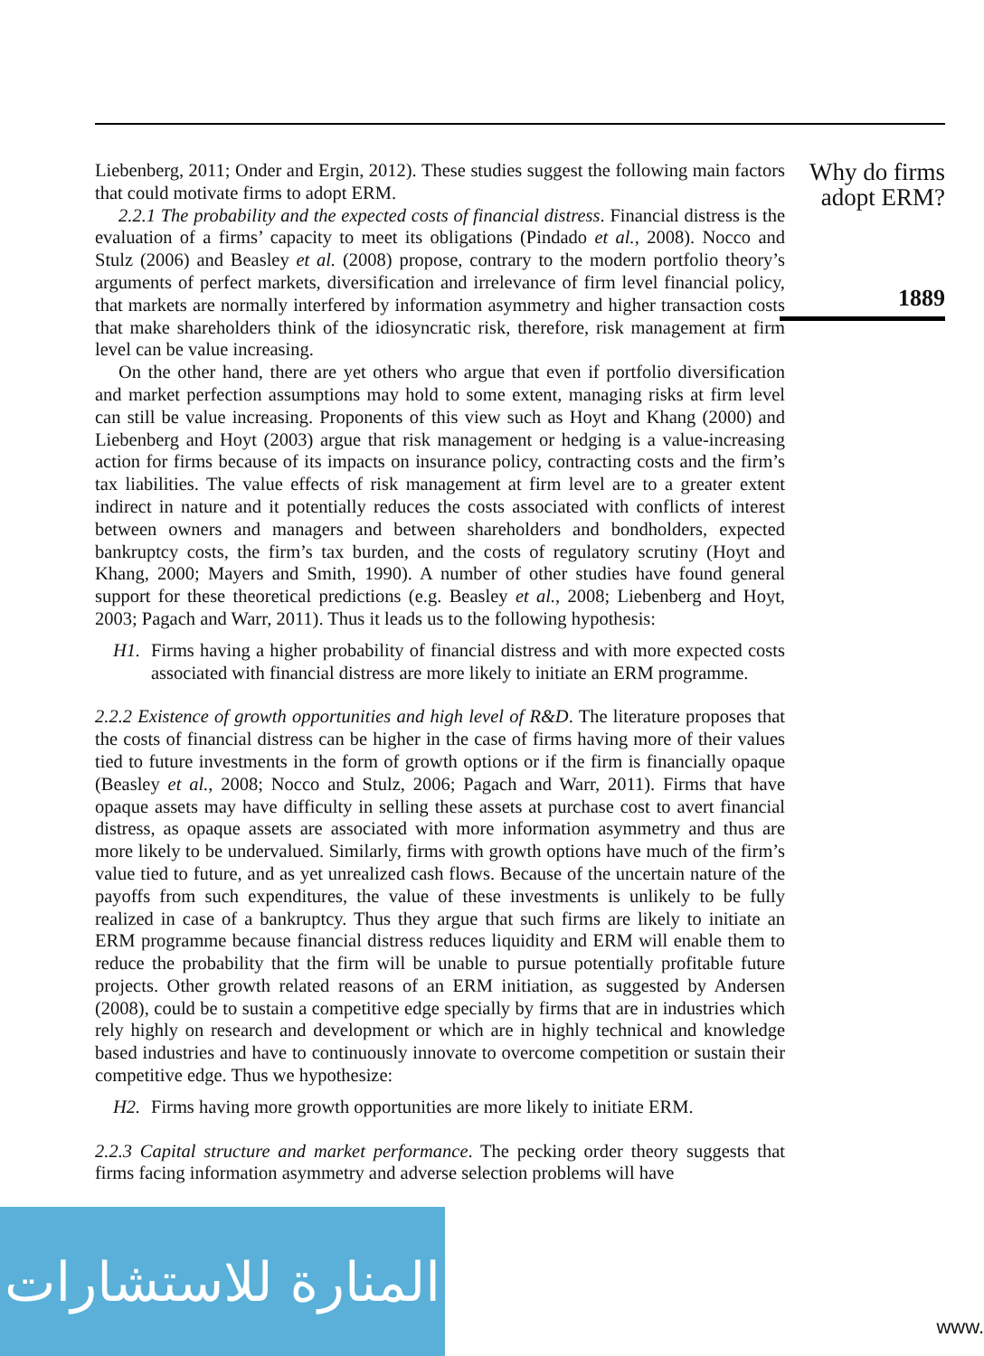Liebenberg, 2011; Onder and Ergin, 2012). These studies suggest the following main factors that could motivate firms to adopt ERM.
2.2.1 The probability and the expected costs of financial distress. Financial distress is the evaluation of a firms’ capacity to meet its obligations (Pindado et al., 2008). Nocco and Stulz (2006) and Beasley et al. (2008) propose, contrary to the modern portfolio theory’s arguments of perfect markets, diversification and irrelevance of firm level financial policy, that markets are normally interfered by information asymmetry and higher transaction costs that make shareholders think of the idiosyncratic risk, therefore, risk management at firm level can be value increasing.
On the other hand, there are yet others who argue that even if portfolio diversification and market perfection assumptions may hold to some extent, managing risks at firm level can still be value increasing. Proponents of this view such as Hoyt and Khang (2000) and Liebenberg and Hoyt (2003) argue that risk management or hedging is a value-increasing action for firms because of its impacts on insurance policy, contracting costs and the firm’s tax liabilities. The value effects of risk management at firm level are to a greater extent indirect in nature and it potentially reduces the costs associated with conflicts of interest between owners and managers and between shareholders and bondholders, expected bankruptcy costs, the firm’s tax burden, and the costs of regulatory scrutiny (Hoyt and Khang, 2000; Mayers and Smith, 1990). A number of other studies have found general support for these theoretical predictions (e.g. Beasley et al., 2008; Liebenberg and Hoyt, 2003; Pagach and Warr, 2011). Thus it leads us to the following hypothesis:
H1. Firms having a higher probability of financial distress and with more expected costs associated with financial distress are more likely to initiate an ERM programme.
2.2.2 Existence of growth opportunities and high level of R&D. The literature proposes that the costs of financial distress can be higher in the case of firms having more of their values tied to future investments in the form of growth options or if the firm is financially opaque (Beasley et al., 2008; Nocco and Stulz, 2006; Pagach and Warr, 2011). Firms that have opaque assets may have difficulty in selling these assets at purchase cost to avert financial distress, as opaque assets are associated with more information asymmetry and thus are more likely to be undervalued. Similarly, firms with growth options have much of the firm’s value tied to future, and as yet unrealized cash flows. Because of the uncertain nature of the payoffs from such expenditures, the value of these investments is unlikely to be fully realized in case of a bankruptcy. Thus they argue that such firms are likely to initiate an ERM programme because financial distress reduces liquidity and ERM will enable them to reduce the probability that the firm will be unable to pursue potentially profitable future projects. Other growth related reasons of an ERM initiation, as suggested by Andersen (2008), could be to sustain a competitive edge specially by firms that are in industries which rely highly on research and development or which are in highly technical and knowledge based industries and have to continuously innovate to overcome competition or sustain their competitive edge. Thus we hypothesize:
H2. Firms having more growth opportunities are more likely to initiate ERM.
2.2.3 Capital structure and market performance. The pecking order theory suggests that firms facing information asymmetry and adverse selection problems will have
Why do firms
adopt ERM?
1889
المنارة للاستشارات
www.